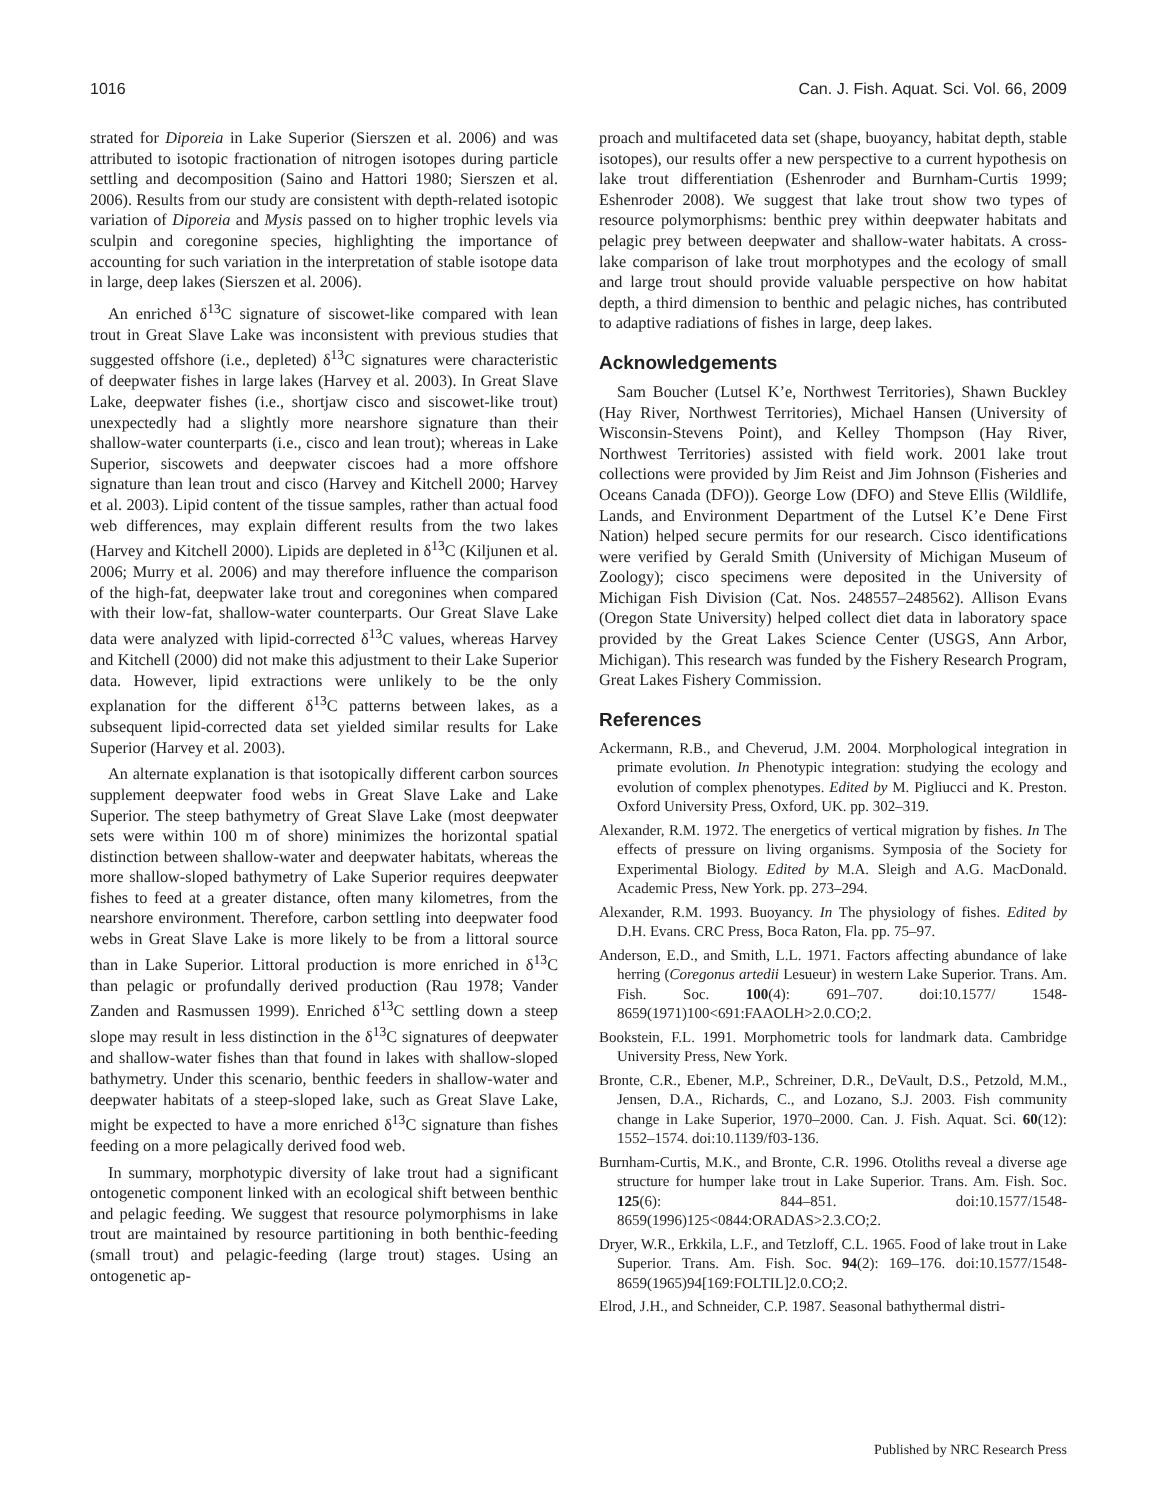1016 Can. J. Fish. Aquat. Sci. Vol. 66, 2009
strated for Diporeia in Lake Superior (Sierszen et al. 2006) and was attributed to isotopic fractionation of nitrogen isotopes during particle settling and decomposition (Saino and Hattori 1980; Sierszen et al. 2006). Results from our study are consistent with depth-related isotopic variation of Diporeia and Mysis passed on to higher trophic levels via sculpin and coregonine species, highlighting the importance of accounting for such variation in the interpretation of stable isotope data in large, deep lakes (Sierszen et al. 2006).
An enriched δ<sup>13</sup>C signature of siscowet-like compared with lean trout in Great Slave Lake was inconsistent with previous studies that suggested offshore (i.e., depleted) δ<sup>13</sup>C signatures were characteristic of deepwater fishes in large lakes (Harvey et al. 2003). In Great Slave Lake, deepwater fishes (i.e., shortjaw cisco and siscowet-like trout) unexpectedly had a slightly more nearshore signature than their shallow-water counterparts (i.e., cisco and lean trout); whereas in Lake Superior, siscowets and deepwater ciscoes had a more offshore signature than lean trout and cisco (Harvey and Kitchell 2000; Harvey et al. 2003). Lipid content of the tissue samples, rather than actual food web differences, may explain different results from the two lakes (Harvey and Kitchell 2000). Lipids are depleted in δ<sup>13</sup>C (Kiljunen et al. 2006; Murry et al. 2006) and may therefore influence the comparison of the high-fat, deepwater lake trout and coregonines when compared with their low-fat, shallow-water counterparts. Our Great Slave Lake data were analyzed with lipid-corrected δ<sup>13</sup>C values, whereas Harvey and Kitchell (2000) did not make this adjustment to their Lake Superior data. However, lipid extractions were unlikely to be the only explanation for the different δ<sup>13</sup>C patterns between lakes, as a subsequent lipid-corrected data set yielded similar results for Lake Superior (Harvey et al. 2003).
An alternate explanation is that isotopically different carbon sources supplement deepwater food webs in Great Slave Lake and Lake Superior. The steep bathymetry of Great Slave Lake (most deepwater sets were within 100 m of shore) minimizes the horizontal spatial distinction between shallow-water and deepwater habitats, whereas the more shallow-sloped bathymetry of Lake Superior requires deepwater fishes to feed at a greater distance, often many kilometres, from the nearshore environment. Therefore, carbon settling into deepwater food webs in Great Slave Lake is more likely to be from a littoral source than in Lake Superior. Littoral production is more enriched in δ<sup>13</sup>C than pelagic or profundally derived production (Rau 1978; Vander Zanden and Rasmussen 1999). Enriched δ<sup>13</sup>C settling down a steep slope may result in less distinction in the δ<sup>13</sup>C signatures of deepwater and shallow-water fishes than that found in lakes with shallow-sloped bathymetry. Under this scenario, benthic feeders in shallow-water and deepwater habitats of a steep-sloped lake, such as Great Slave Lake, might be expected to have a more enriched δ<sup>13</sup>C signature than fishes feeding on a more pelagically derived food web.
In summary, morphotypic diversity of lake trout had a significant ontogenetic component linked with an ecological shift between benthic and pelagic feeding. We suggest that resource polymorphisms in lake trout are maintained by resource partitioning in both benthic-feeding (small trout) and pelagic-feeding (large trout) stages. Using an ontogenetic ap-
proach and multifaceted data set (shape, buoyancy, habitat depth, stable isotopes), our results offer a new perspective to a current hypothesis on lake trout differentiation (Eshenroder and Burnham-Curtis 1999; Eshenroder 2008). We suggest that lake trout show two types of resource polymorphisms: benthic prey within deepwater habitats and pelagic prey between deepwater and shallow-water habitats. A cross-lake comparison of lake trout morphotypes and the ecology of small and large trout should provide valuable perspective on how habitat depth, a third dimension to benthic and pelagic niches, has contributed to adaptive radiations of fishes in large, deep lakes.
Acknowledgements
Sam Boucher (Lutsel K’e, Northwest Territories), Shawn Buckley (Hay River, Northwest Territories), Michael Hansen (University of Wisconsin-Stevens Point), and Kelley Thompson (Hay River, Northwest Territories) assisted with field work. 2001 lake trout collections were provided by Jim Reist and Jim Johnson (Fisheries and Oceans Canada (DFO)). George Low (DFO) and Steve Ellis (Wildlife, Lands, and Environment Department of the Lutsel K’e Dene First Nation) helped secure permits for our research. Cisco identifications were verified by Gerald Smith (University of Michigan Museum of Zoology); cisco specimens were deposited in the University of Michigan Fish Division (Cat. Nos. 248557–248562). Allison Evans (Oregon State University) helped collect diet data in laboratory space provided by the Great Lakes Science Center (USGS, Ann Arbor, Michigan). This research was funded by the Fishery Research Program, Great Lakes Fishery Commission.
References
Ackermann, R.B., and Cheverud, J.M. 2004. Morphological integration in primate evolution. In Phenotypic integration: studying the ecology and evolution of complex phenotypes. Edited by M. Pigliucci and K. Preston. Oxford University Press, Oxford, UK. pp. 302–319.
Alexander, R.M. 1972. The energetics of vertical migration by fishes. In The effects of pressure on living organisms. Symposia of the Society for Experimental Biology. Edited by M.A. Sleigh and A.G. MacDonald. Academic Press, New York. pp. 273–294.
Alexander, R.M. 1993. Buoyancy. In The physiology of fishes. Edited by D.H. Evans. CRC Press, Boca Raton, Fla. pp. 75–97.
Anderson, E.D., and Smith, L.L. 1971. Factors affecting abundance of lake herring (Coregonus artedii Lesueur) in western Lake Superior. Trans. Am. Fish. Soc. 100(4): 691–707. doi:10.1577/ 1548-8659(1971)100<691:FAAOLH>2.0.CO;2.
Bookstein, F.L. 1991. Morphometric tools for landmark data. Cambridge University Press, New York.
Bronte, C.R., Ebener, M.P., Schreiner, D.R., DeVault, D.S., Petzold, M.M., Jensen, D.A., Richards, C., and Lozano, S.J. 2003. Fish community change in Lake Superior, 1970–2000. Can. J. Fish. Aquat. Sci. 60(12): 1552–1574. doi:10.1139/f03-136.
Burnham-Curtis, M.K., and Bronte, C.R. 1996. Otoliths reveal a diverse age structure for humper lake trout in Lake Superior. Trans. Am. Fish. Soc. 125(6): 844–851. doi:10.1577/1548-8659(1996)125<0844:ORADAS>2.3.CO;2.
Dryer, W.R., Erkkila, L.F., and Tetzloff, C.L. 1965. Food of lake trout in Lake Superior. Trans. Am. Fish. Soc. 94(2): 169–176. doi:10.1577/1548-8659(1965)94[169:FOLTIL]2.0.CO;2.
Elrod, J.H., and Schneider, C.P. 1987. Seasonal bathythermal distri-
Published by NRC Research Press